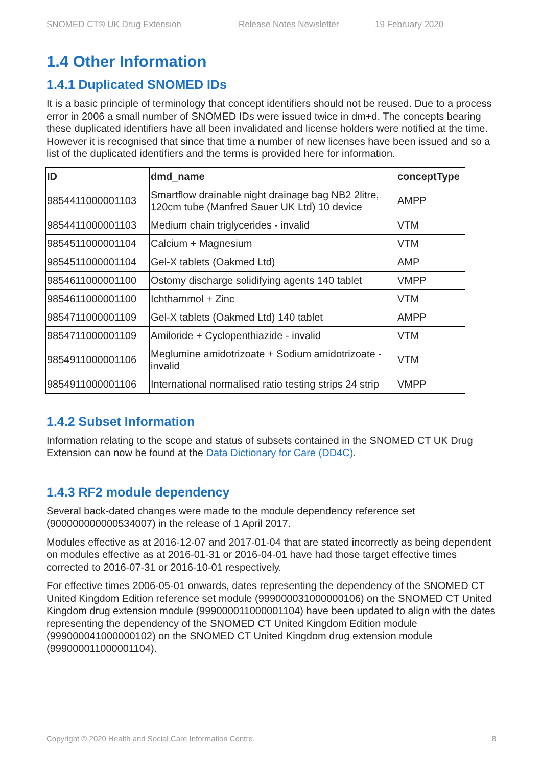SNOMED CT® UK Drug Extension Release Notes Newsletter 19 February 2020
1.4 Other Information
1.4.1 Duplicated SNOMED IDs
It is a basic principle of terminology that concept identifiers should not be reused. Due to a process error in 2006 a small number of SNOMED IDs were issued twice in dm+d. The concepts bearing these duplicated identifiers have all been invalidated and license holders were notified at the time. However it is recognised that since that time a number of new licenses have been issued and so a list of the duplicated identifiers and the terms is provided here for information.
| ID | dmd_name | conceptType |
| --- | --- | --- |
| 9854411000001103 | Smartflow drainable night drainage bag NB2 2litre, 120cm tube (Manfred Sauer UK Ltd) 10 device | AMPP |
| 9854411000001103 | Medium chain triglycerides - invalid | VTM |
| 9854511000001104 | Calcium + Magnesium | VTM |
| 9854511000001104 | Gel-X tablets (Oakmed Ltd) | AMP |
| 9854611000001100 | Ostomy discharge solidifying agents 140 tablet | VMPP |
| 9854611000001100 | Ichthammol + Zinc | VTM |
| 9854711000001109 | Gel-X tablets (Oakmed Ltd) 140 tablet | AMPP |
| 9854711000001109 | Amiloride + Cyclopenthiazide - invalid | VTM |
| 9854911000001106 | Meglumine amidotrizoate + Sodium amidotrizoate - invalid | VTM |
| 9854911000001106 | International normalised ratio testing strips 24 strip | VMPP |
1.4.2 Subset Information
Information relating to the scope and status of subsets contained in the SNOMED CT UK Drug Extension can now be found at the Data Dictionary for Care (DD4C).
1.4.3 RF2 module dependency
Several back-dated changes were made to the module dependency reference set (900000000000534007) in the release of 1 April 2017.
Modules effective as at 2016-12-07 and 2017-01-04 that are stated incorrectly as being dependent on modules effective as at 2016-01-31 or 2016-04-01 have had those target effective times corrected to 2016-07-31 or 2016-10-01 respectively.
For effective times 2006-05-01 onwards, dates representing the dependency of the SNOMED CT United Kingdom Edition reference set module (999000031000000106) on the SNOMED CT United Kingdom drug extension module (999000011000001104) have been updated to align with the dates representing the dependency of the SNOMED CT United Kingdom Edition module (999000041000000102) on the SNOMED CT United Kingdom drug extension module (999000011000001104).
Copyright © 2020 Health and Social Care Information Centre. 8